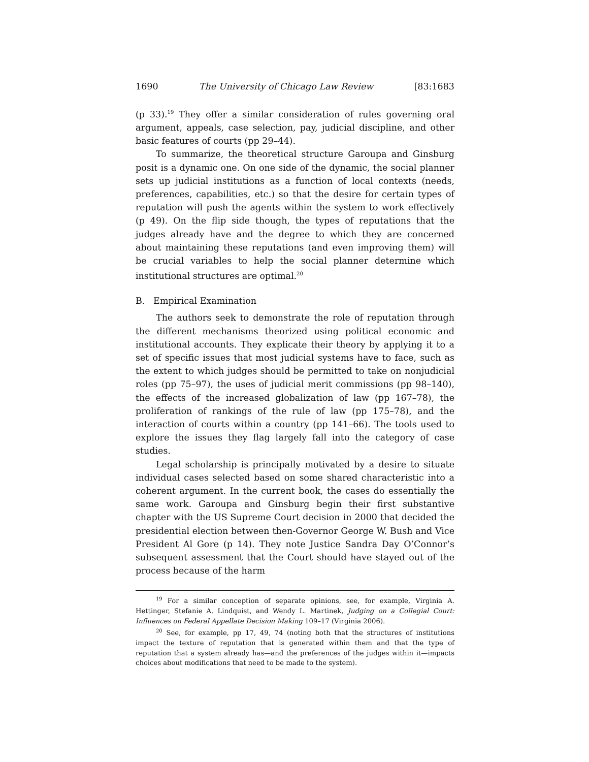1690 The University of Chicago Law Review [83:1683
(p 33).<sup>19</sup> They offer a similar consideration of rules governing oral argument, appeals, case selection, pay, judicial discipline, and other basic features of courts (pp 29–44).
To summarize, the theoretical structure Garoupa and Ginsburg posit is a dynamic one. On one side of the dynamic, the social planner sets up judicial institutions as a function of local contexts (needs, preferences, capabilities, etc.) so that the desire for certain types of reputation will push the agents within the system to work effectively (p 49). On the flip side though, the types of reputations that the judges already have and the degree to which they are concerned about maintaining these reputations (and even improving them) will be crucial variables to help the social planner determine which institutional structures are optimal.<sup>20</sup>
B. Empirical Examination
The authors seek to demonstrate the role of reputation through the different mechanisms theorized using political economic and institutional accounts. They explicate their theory by applying it to a set of specific issues that most judicial systems have to face, such as the extent to which judges should be permitted to take on nonjudicial roles (pp 75–97), the uses of judicial merit commissions (pp 98–140), the effects of the increased globalization of law (pp 167–78), the proliferation of rankings of the rule of law (pp 175–78), and the interaction of courts within a country (pp 141–66). The tools used to explore the issues they flag largely fall into the category of case studies.
Legal scholarship is principally motivated by a desire to situate individual cases selected based on some shared characteristic into a coherent argument. In the current book, the cases do essentially the same work. Garoupa and Ginsburg begin their first substantive chapter with the US Supreme Court decision in 2000 that decided the presidential election between then-Governor George W. Bush and Vice President Al Gore (p 14). They note Justice Sandra Day O’Connor’s subsequent assessment that the Court should have stayed out of the process because of the harm
<sup>19</sup> For a similar conception of separate opinions, see, for example, Virginia A. Hettinger, Stefanie A. Lindquist, and Wendy L. Martinek, Judging on a Collegial Court: Influences on Federal Appellate Decision Making 109–17 (Virginia 2006).
<sup>20</sup> See, for example, pp 17, 49, 74 (noting both that the structures of institutions impact the texture of reputation that is generated within them and that the type of reputation that a system already has—and the preferences of the judges within it—impacts choices about modifications that need to be made to the system).